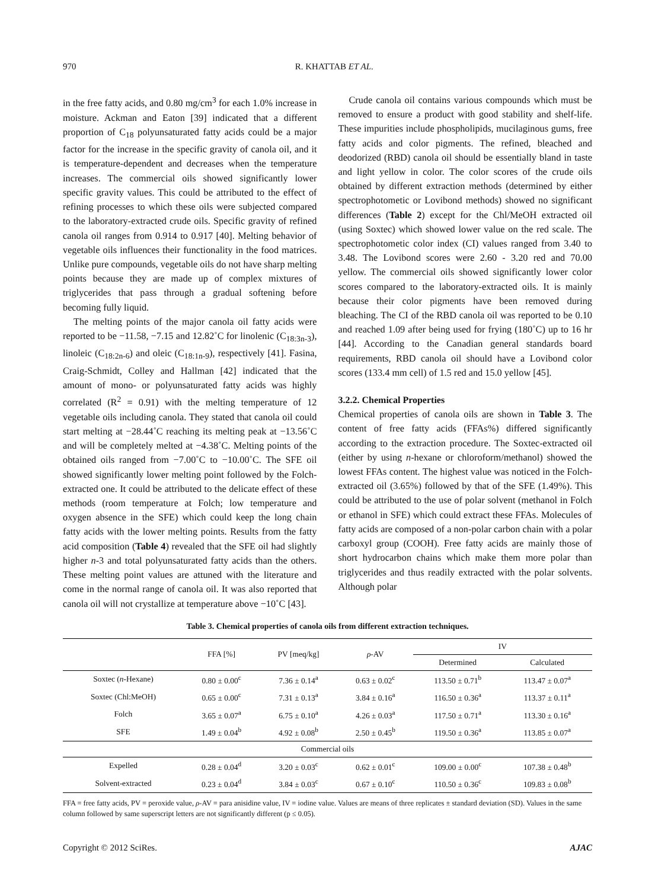970 R. KHATTAB ET AL.
in the free fatty acids, and 0.80 mg/cm<sup>3</sup> for each 1.0% increase in moisture. Ackman and Eaton [39] indicated that a different proportion of C<sub>18</sub> polyunsaturated fatty acids could be a major factor for the increase in the specific gravity of canola oil, and it is temperature-dependent and decreases when the temperature increases. The commercial oils showed significantly lower specific gravity values. This could be attributed to the effect of refining processes to which these oils were subjected compared to the laboratory-extracted crude oils. Specific gravity of refined canola oil ranges from 0.914 to 0.917 [40]. Melting behavior of vegetable oils influences their functionality in the food matrices. Unlike pure compounds, vegetable oils do not have sharp melting points because they are made up of complex mixtures of triglycerides that pass through a gradual softening before becoming fully liquid.
The melting points of the major canola oil fatty acids were reported to be −11.58, −7.15 and 12.82˚C for linolenic (C<sub>18:3n-3</sub>), linoleic (C<sub>18:2n-6</sub>) and oleic (C<sub>18:1n-9</sub>), respectively [41]. Fasina, Craig-Schmidt, Colley and Hallman [42] indicated that the amount of mono- or polyunsaturated fatty acids was highly correlated (R<sup>2</sup> = 0.91) with the melting temperature of 12 vegetable oils including canola. They stated that canola oil could start melting at −28.44˚C reaching its melting peak at −13.56˚C and will be completely melted at −4.38˚C. Melting points of the obtained oils ranged from −7.00˚C to −10.00˚C. The SFE oil showed significantly lower melting point followed by the Folch-extracted one. It could be attributed to the delicate effect of these methods (room temperature at Folch; low temperature and oxygen absence in the SFE) which could keep the long chain fatty acids with the lower melting points. Results from the fatty acid composition (Table 4) revealed that the SFE oil had slightly higher n-3 and total polyunsaturated fatty acids than the others. These melting point values are attuned with the literature and come in the normal range of canola oil. It was also reported that canola oil will not crystallize at temperature above −10˚C [43].
Crude canola oil contains various compounds which must be removed to ensure a product with good stability and shelf-life. These impurities include phospholipids, mucilaginous gums, free fatty acids and color pigments. The refined, bleached and deodorized (RBD) canola oil should be essentially bland in taste and light yellow in color. The color scores of the crude oils obtained by different extraction methods (determined by either spectrophotometic or Lovibond methods) showed no significant differences (Table 2) except for the Chl/MeOH extracted oil (using Soxtec) which showed lower value on the red scale. The spectrophotometic color index (CI) values ranged from 3.40 to 3.48. The Lovibond scores were 2.60 - 3.20 red and 70.00 yellow. The commercial oils showed significantly lower color scores compared to the laboratory-extracted oils. It is mainly because their color pigments have been removed during bleaching. The CI of the RBD canola oil was reported to be 0.10 and reached 1.09 after being used for frying (180˚C) up to 16 hr [44]. According to the Canadian general standards board requirements, RBD canola oil should have a Lovibond color scores (133.4 mm cell) of 1.5 red and 15.0 yellow [45].
3.2.2. Chemical Properties
Chemical properties of canola oils are shown in Table 3. The content of free fatty acids (FFAs%) differed significantly according to the extraction procedure. The Soxtec-extracted oil (either by using n-hexane or chloroform/methanol) showed the lowest FFAs content. The highest value was noticed in the Folch-extracted oil (3.65%) followed by that of the SFE (1.49%). This could be attributed to the use of polar solvent (methanol in Folch or ethanol in SFE) which could extract these FFAs. Molecules of fatty acids are composed of a non-polar carbon chain with a polar carboxyl group (COOH). Free fatty acids are mainly those of short hydrocarbon chains which make them more polar than triglycerides and thus readily extracted with the polar solvents. Although polar
Table 3. Chemical properties of canola oils from different extraction techniques.
| | FFA [%] | PV [meq/kg] | ρ -AV | IV | |
| --- | --- | --- | --- | --- | --- |
| | | | | Determined | Calculated |
| Soxtec ( n -Hexane) | 0.80 ± 0.00<sup>c</sup> | 7.36 ± 0.14<sup>a</sup> | 0.63 ± 0.02<sup>c</sup> | 113.50 ± 0.71<sup>b</sup> | 113.47 ± 0.07<sup>a</sup> |
| Soxtec (Chl:MeOH) | 0.65 ± 0.00<sup>c</sup> | 7.31 ± 0.13<sup>a</sup> | 3.84 ± 0.16<sup>a</sup> | 116.50 ± 0.36<sup>a</sup> | 113.37 ± 0.11<sup>a</sup> |
| Folch | 3.65 ± 0.07<sup>a</sup> | 6.75 ± 0.10<sup>a</sup> | 4.26 ± 0.03<sup>a</sup> | 117.50 ± 0.71<sup>a</sup> | 113.30 ± 0.16<sup>a</sup> |
| SFE | 1.49 ± 0.04<sup>b</sup> | 4.92 ± 0.08<sup>b</sup> | 2.50 ± 0.45<sup>b</sup> | 119.50 ± 0.36<sup>a</sup> | 113.85 ± 0.07<sup>a</sup> |
| Commercial oils | | | | | |
| Expelled | 0.28 ± 0.04<sup>d</sup> | 3.20 ± 0.03<sup>c</sup> | 0.62 ± 0.01<sup>c</sup> | 109.00 ± 0.00<sup>c</sup> | 107.38 ± 0.48<sup>b</sup> |
| Solvent-extracted | 0.23 ± 0.04<sup>d</sup> | 3.84 ± 0.03<sup>c</sup> | 0.67 ± 0.10<sup>c</sup> | 110.50 ± 0.36<sup>c</sup> | 109.83 ± 0.08<sup>b</sup> |
FFA = free fatty acids, PV = peroxide value, ρ-AV = para anisidine value, IV = iodine value. Values are means of three replicates ± standard deviation (SD). Values in the same column followed by same superscript letters are not significantly different (p ≤ 0.05).
Copyright © 2012 SciRes. AJAC